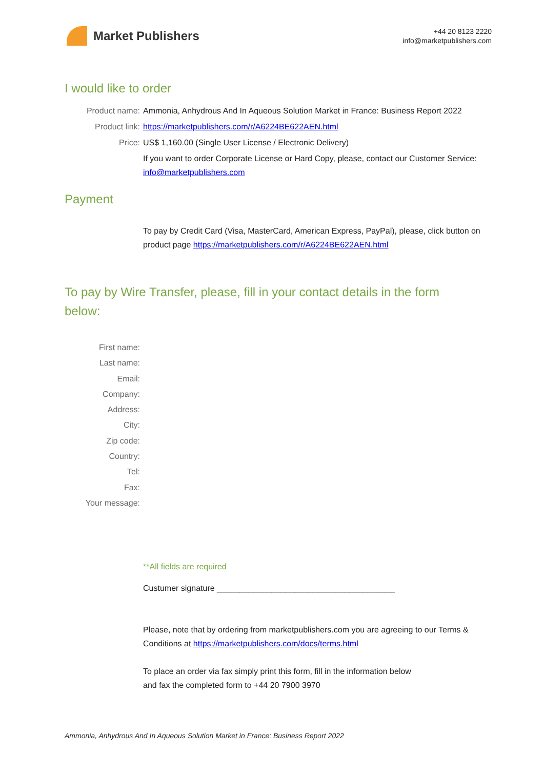Market Publishers
+44 20 8123 2220
info@marketpublishers.com
I would like to order
Product name: Ammonia, Anhydrous And In Aqueous Solution Market in France: Business Report 2022
Product link: https://marketpublishers.com/r/A6224BE622AEN.html
Price: US$ 1,160.00 (Single User License / Electronic Delivery)
If you want to order Corporate License or Hard Copy, please, contact our Customer Service:
info@marketpublishers.com
Payment
To pay by Credit Card (Visa, MasterCard, American Express, PayPal), please, click button on product page https://marketpublishers.com/r/A6224BE622AEN.html
To pay by Wire Transfer, please, fill in your contact details in the form below:
First name:
Last name:
Email:
Company:
Address:
City:
Zip code:
Country:
Tel:
Fax:
Your message:
**All fields are required
Custumer signature _______________________________________
Please, note that by ordering from marketpublishers.com you are agreeing to our Terms & Conditions at https://marketpublishers.com/docs/terms.html
To place an order via fax simply print this form, fill in the information below
and fax the completed form to +44 20 7900 3970
Ammonia, Anhydrous And In Aqueous Solution Market in France: Business Report 2022